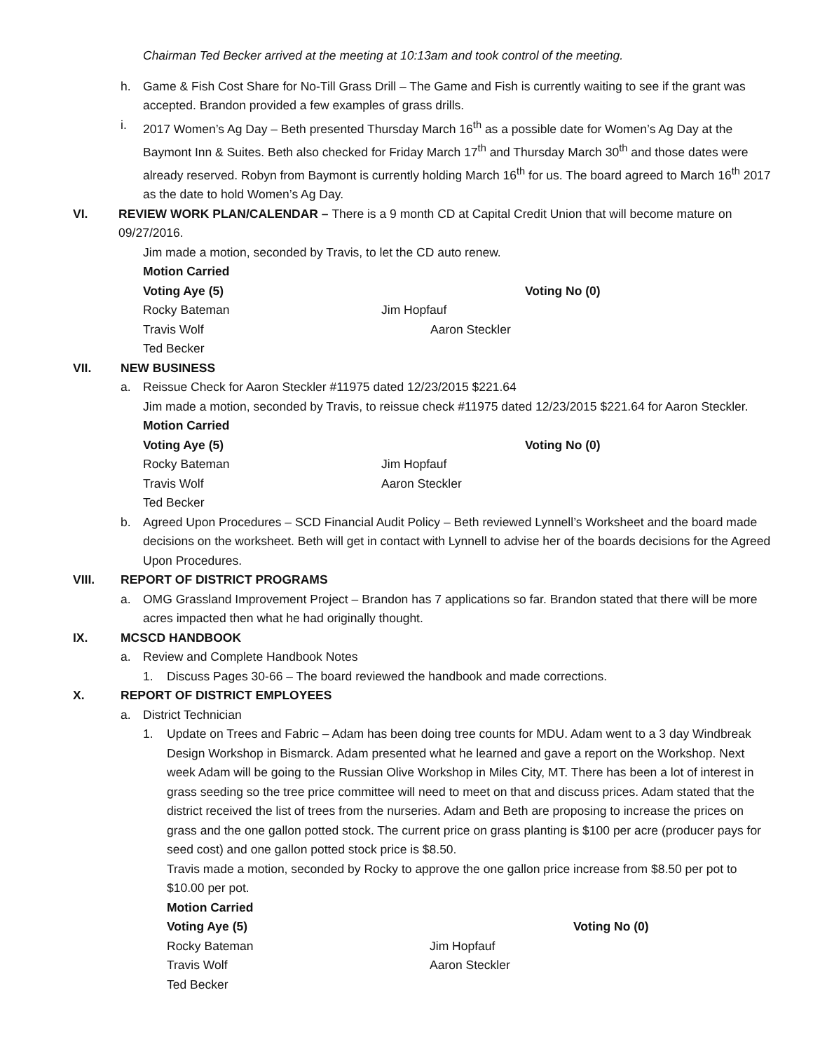Chairman Ted Becker arrived at the meeting at 10:13am and took control of the meeting.
h. Game & Fish Cost Share for No-Till Grass Drill – The Game and Fish is currently waiting to see if the grant was accepted. Brandon provided a few examples of grass drills.
i. 2017 Women’s Ag Day – Beth presented Thursday March 16<sup>th</sup> as a possible date for Women’s Ag Day at the Baymont Inn & Suites. Beth also checked for Friday March 17<sup>th</sup> and Thursday March 30<sup>th</sup> and those dates were already reserved. Robyn from Baymont is currently holding March 16<sup>th</sup> for us. The board agreed to March 16<sup>th</sup> 2017 as the date to hold Women’s Ag Day.
VI. REVIEW WORK PLAN/CALENDAR – There is a 9 month CD at Capital Credit Union that will become mature on 09/27/2016.
Jim made a motion, seconded by Travis, to let the CD auto renew.
Motion Carried
Voting Aye (5) Voting No (0) Rocky Bateman Jim Hopfauf Travis Wolf Aaron Steckler Ted Becker
VII. NEW BUSINESS
a. Reissue Check for Aaron Steckler #11975 dated 12/23/2015 $221.64
Jim made a motion, seconded by Travis, to reissue check #11975 dated 12/23/2015 $221.64 for Aaron Steckler.
Motion Carried
Voting Aye (5) Voting No (0) Rocky Bateman Jim Hopfauf Travis Wolf Aaron Steckler Ted Becker
b. Agreed Upon Procedures – SCD Financial Audit Policy – Beth reviewed Lynnell’s Worksheet and the board made decisions on the worksheet. Beth will get in contact with Lynnell to advise her of the boards decisions for the Agreed Upon Procedures.
VIII. REPORT OF DISTRICT PROGRAMS
a. OMG Grassland Improvement Project – Brandon has 7 applications so far. Brandon stated that there will be more acres impacted then what he had originally thought.
IX. MCSCD HANDBOOK
a. Review and Complete Handbook Notes
1. Discuss Pages 30-66 – The board reviewed the handbook and made corrections.
X. REPORT OF DISTRICT EMPLOYEES
a. District Technician
1. Update on Trees and Fabric – Adam has been doing tree counts for MDU. Adam went to a 3 day Windbreak Design Workshop in Bismarck. Adam presented what he learned and gave a report on the Workshop. Next week Adam will be going to the Russian Olive Workshop in Miles City, MT. There has been a lot of interest in grass seeding so the tree price committee will need to meet on that and discuss prices. Adam stated that the district received the list of trees from the nurseries. Adam and Beth are proposing to increase the prices on grass and the one gallon potted stock. The current price on grass planting is $100 per acre (producer pays for seed cost) and one gallon potted stock price is $8.50.
Travis made a motion, seconded by Rocky to approve the one gallon price increase from $8.50 per pot to $10.00 per pot.
Motion Carried
Voting Aye (5) Voting No (0) Rocky Bateman Jim Hopfauf Travis Wolf Aaron Steckler Ted Becker